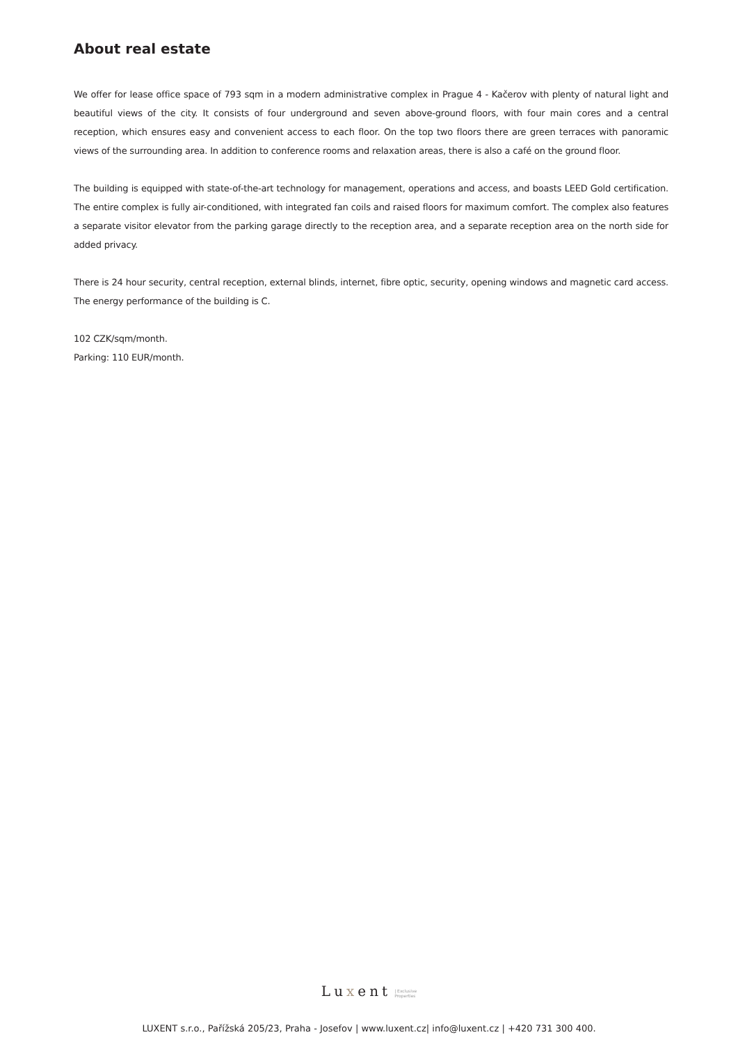About real estate
We offer for lease office space of 793 sqm in a modern administrative complex in Prague 4 - Kačerov with plenty of natural light and beautiful views of the city. It consists of four underground and seven above-ground floors, with four main cores and a central reception, which ensures easy and convenient access to each floor. On the top two floors there are green terraces with panoramic views of the surrounding area. In addition to conference rooms and relaxation areas, there is also a café on the ground floor.
The building is equipped with state-of-the-art technology for management, operations and access, and boasts LEED Gold certification. The entire complex is fully air-conditioned, with integrated fan coils and raised floors for maximum comfort. The complex also features a separate visitor elevator from the parking garage directly to the reception area, and a separate reception area on the north side for added privacy.
There is 24 hour security, central reception, external blinds, internet, fibre optic, security, opening windows and magnetic card access. The energy performance of the building is C.
102 CZK/sqm/month.
Parking: 110 EUR/month.
Luxent | Exclusive
Properties
LUXENT s.r.o., Pařížská 205/23, Praha - Josefov | www.luxent.cz| info@luxent.cz | +420 731 300 400.